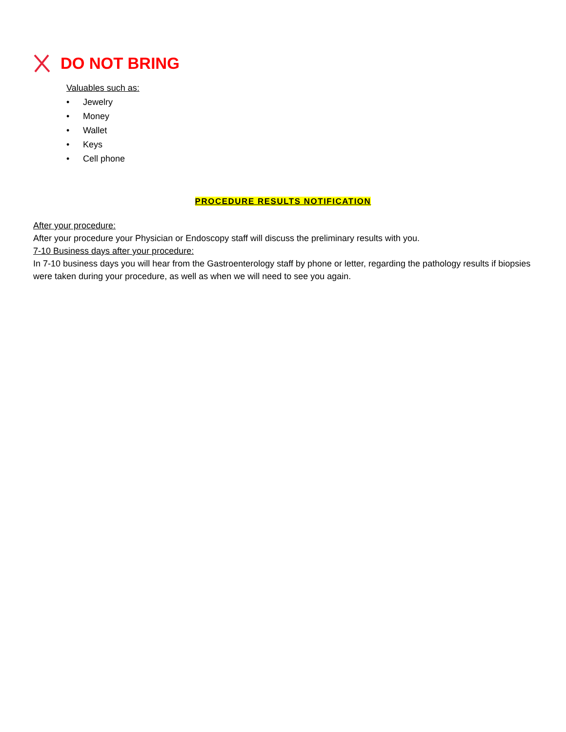DO NOT BRING
Valuables such as:
• Jewelry
• Money
• Wallet
• Keys
• Cell phone
PROCEDURE RESULTS NOTIFICATION
After your procedure:
After your procedure your Physician or Endoscopy staff will discuss the preliminary results with you.
7-10 Business days after your procedure:
In 7-10 business days you will hear from the Gastroenterology staff by phone or letter, regarding the pathology results if biopsies were taken during your procedure, as well as when we will need to see you again.